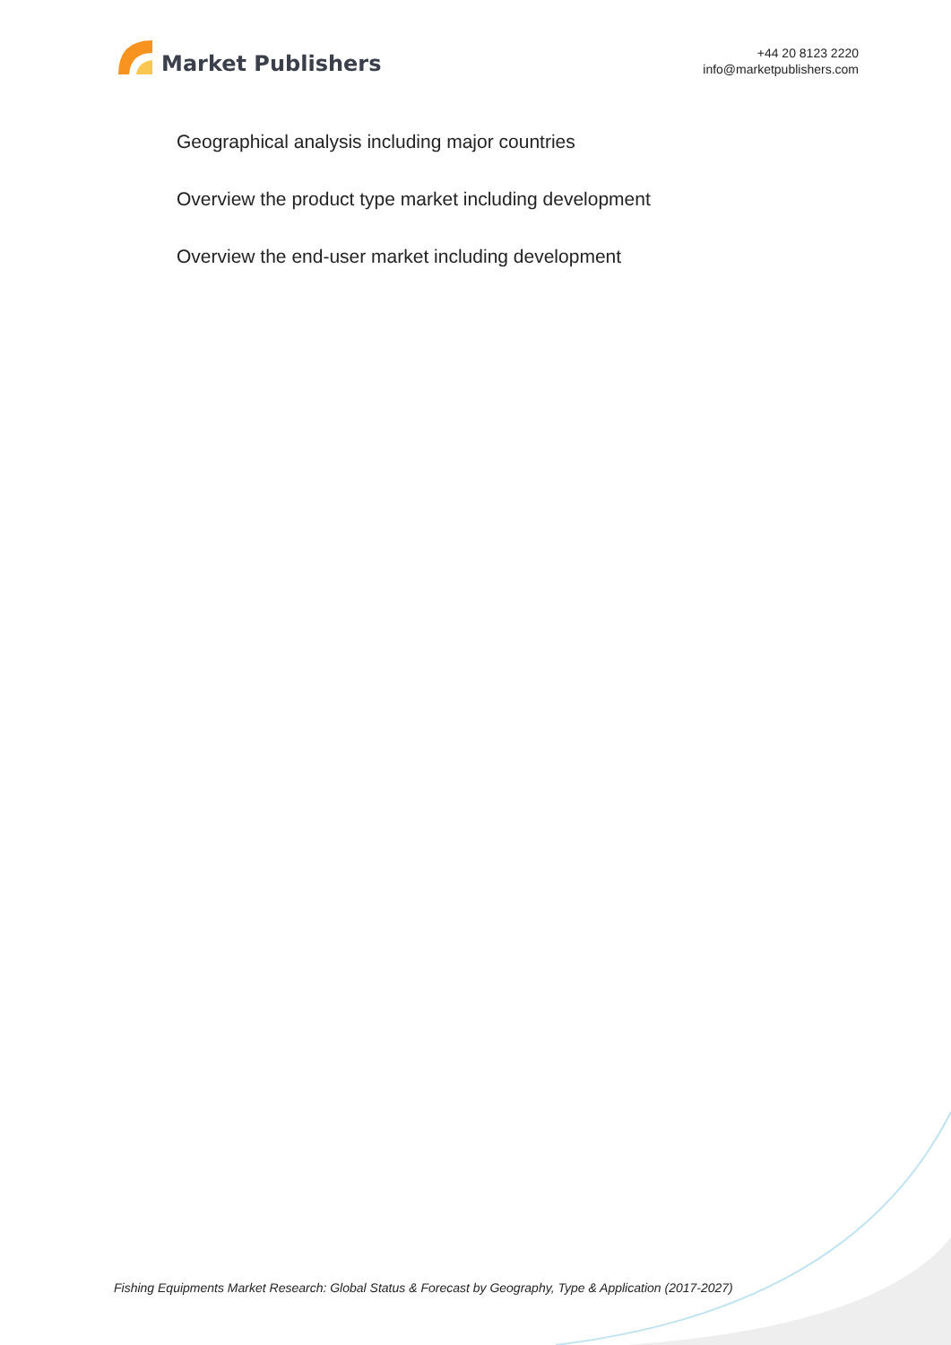Market Publishers
+44 20 8123 2220
info@marketpublishers.com
Geographical analysis including major countries
Overview the product type market including development
Overview the end-user market including development
Fishing Equipments Market Research: Global Status & Forecast by Geography, Type & Application (2017-2027)